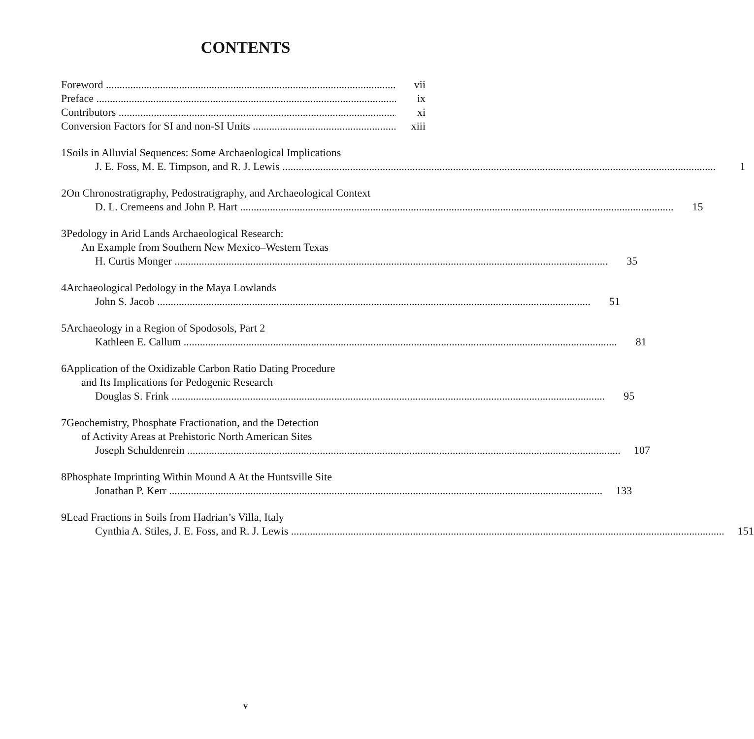CONTENTS
Foreword vii
Preface ix
Contributors xi
Conversion Factors for SI and non-SI Units xiii
1 Soils in Alluvial Sequences: Some Archaeological Implications
J. E. Foss, M. E. Timpson, and R. J. Lewis 1
2 On Chronostratigraphy, Pedostratigraphy, and Archaeological Context
D. L. Cremeens and John P. Hart 15
3 Pedology in Arid Lands Archaeological Research:
An Example from Southern New Mexico–Western Texas
H. Curtis Monger 35
4 Archaeological Pedology in the Maya Lowlands
John S. Jacob 51
5 Archaeology in a Region of Spodosols, Part 2
Kathleen E. Callum 81
6 Application of the Oxidizable Carbon Ratio Dating Procedure
and Its Implications for Pedogenic Research
Douglas S. Frink 95
7 Geochemistry, Phosphate Fractionation, and the Detection
of Activity Areas at Prehistoric North American Sites
Joseph Schuldenrein 107
8 Phosphate Imprinting Within Mound A At the Huntsville Site
Jonathan P. Kerr 133
9 Lead Fractions in Soils from Hadrian’s Villa, Italy
Cynthia A. Stiles, J. E. Foss, and R. J. Lewis 151
v